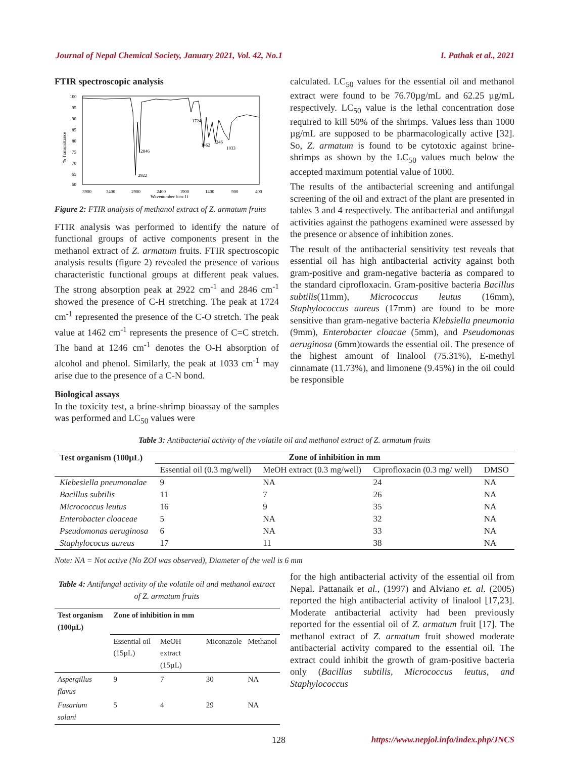Journal of Nepal Chemical Society, January 2021, Vol. 42, No.1 I. Pathak et al., 2021
FTIR spectroscopic analysis
100
95
90
85
80
75
70
65
60
% Transmittance
1724
2922
2846
1462
1246
1033
3900
3400
2900
2400
1900
1400
900
400
Wavenumber (cm-1)
Figure 2: FTIR analysis of methanol extract of Z. armatum fruits
FTIR analysis was performed to identify the nature of functional groups of active components present in the methanol extract of Z. armatum fruits. FTIR spectroscopic analysis results (figure 2) revealed the presence of various characteristic functional groups at different peak values. The strong absorption peak at 2922 cm<sup>-1</sup> and 2846 cm<sup>-1</sup> showed the presence of C-H stretching. The peak at 1724 cm<sup>-1</sup> represented the presence of the C-O stretch. The peak value at 1462 cm<sup>-1</sup> represents the presence of C=C stretch. The band at 1246 cm<sup>-1</sup> denotes the O-H absorption of alcohol and phenol. Similarly, the peak at 1033 cm<sup>-1</sup> may arise due to the presence of a C-N bond.
Biological assays
In the toxicity test, a brine-shrimp bioassay of the samples was performed and LC<sub>50</sub> values were
calculated. LC<sub>50</sub> values for the essential oil and methanol extract were found to be 76.70µg/mL and 62.25 µg/mL respectively. LC<sub>50</sub> value is the lethal concentration dose required to kill 50% of the shrimps. Values less than 1000 µg/mL are supposed to be pharmacologically active [32]. So, Z. armatum is found to be cytotoxic against brine-shrimps as shown by the LC<sub>50</sub> values much below the accepted maximum potential value of 1000.
The results of the antibacterial screening and antifungal screening of the oil and extract of the plant are presented in tables 3 and 4 respectively. The antibacterial and antifungal activities against the pathogens examined were assessed by the presence or absence of inhibition zones.
The result of the antibacterial sensitivity test reveals that essential oil has high antibacterial activity against both gram-positive and gram-negative bacteria as compared to the standard ciprofloxacin. Gram-positive bacteria Bacillus subtilis(11mm), Micrococcus leutus (16mm), Staphylococcus aureus (17mm) are found to be more sensitive than gram-negative bacteria Klebsiella pneumonia (9mm), Enterobacter cloacae (5mm), and Pseudomonas aeruginosa (6mm)towards the essential oil. The presence of the highest amount of linalool (75.31%), E-methyl cinnamate (11.73%), and limonene (9.45%) in the oil could be responsible
Table 3: Antibacterial activity of the volatile oil and methanol extract of Z. armatum fruits
| Test organism (100µL) | Zone of inhibition in mm | | | |
| --- | --- | --- | --- | --- |
| | Essential oil (0.3 mg/well) | MeOH extract (0.3 mg/well) | Ciprofloxacin (0.3 mg/ well) | DMSO |
| Klebesiella pneumonalae | 9 | NA | 24 | NA |
| Bacillus subtilis | 11 | 7 | 26 | NA |
| Micrococcus leutus | 16 | 9 | 35 | NA |
| Enterobacter cloaceae | 5 | NA | 32 | NA |
| Pseudomonas aeruginosa | 6 | NA | 33 | NA |
| Staphylococus aureus | 17 | 11 | 38 | NA |
Note: NA = Not active (No ZOI was observed), Diameter of the well is 6 mm
Table 4: Antifungal activity of the volatile oil and methanol extract of Z. armatum fruits
| Test organism (100µL) | Zone of inhibition in mm | | | |
| --- | --- | --- | --- | --- |
| | Essential oil (15µL) | MeOH extract (15µL) | Miconazole | Methanol |
| Aspergillus flavus | 9 | 7 | 30 | NA |
| Fusarium solani | 5 | 4 | 29 | NA |
for the high antibacterial activity of the essential oil from Nepal. Pattanaik et al., (1997) and Alviano et. al. (2005) reported the high antibacterial activity of linalool [17,23]. Moderate antibacterial activity had been previously reported for the essential oil of Z. armatum fruit [17]. The methanol extract of Z. armatum fruit showed moderate antibacterial activity compared to the essential oil. The extract could inhibit the growth of gram-positive bacteria only (Bacillus subtilis, Micrococcus leutus, and Staphylococcus
128 https://www.nepjol.info/index.php/JNCS